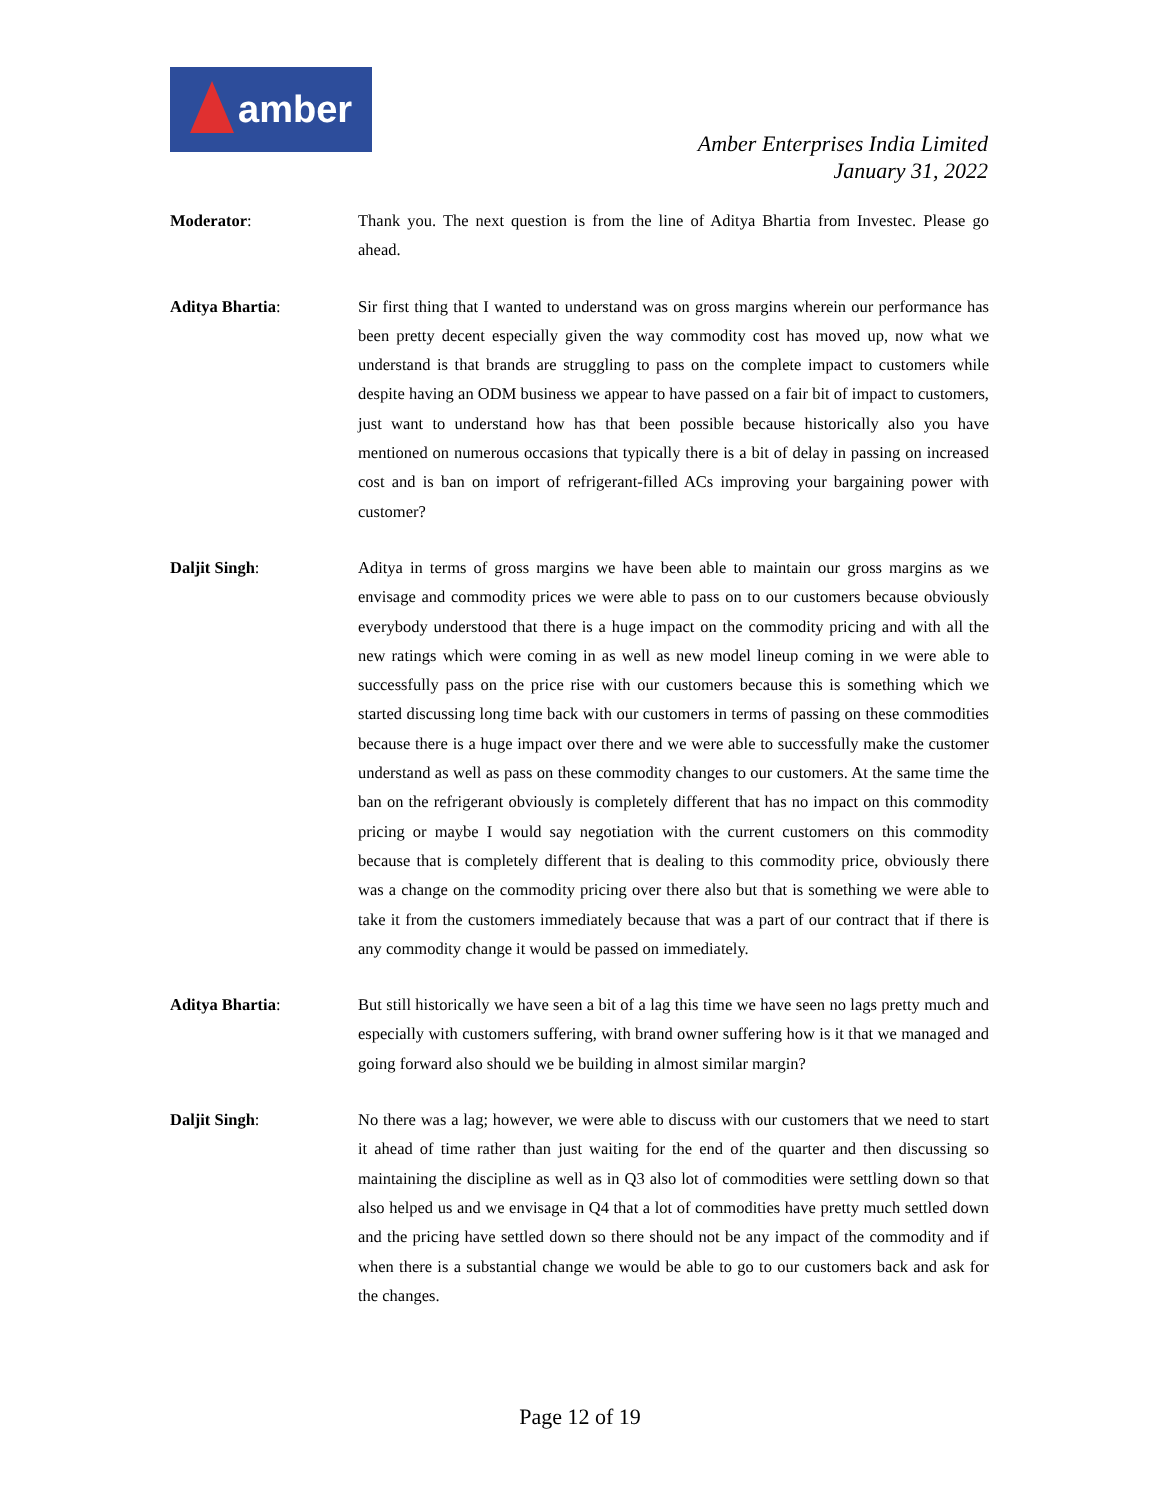amber
Amber Enterprises India Limited
January 31, 2022
Moderator: Thank you. The next question is from the line of Aditya Bhartia from Investec. Please go ahead.
Aditya Bhartia: Sir first thing that I wanted to understand was on gross margins wherein our performance has been pretty decent especially given the way commodity cost has moved up, now what we understand is that brands are struggling to pass on the complete impact to customers while despite having an ODM business we appear to have passed on a fair bit of impact to customers, just want to understand how has that been possible because historically also you have mentioned on numerous occasions that typically there is a bit of delay in passing on increased cost and is ban on import of refrigerant-filled ACs improving your bargaining power with customer?
Daljit Singh: Aditya in terms of gross margins we have been able to maintain our gross margins as we envisage and commodity prices we were able to pass on to our customers because obviously everybody understood that there is a huge impact on the commodity pricing and with all the new ratings which were coming in as well as new model lineup coming in we were able to successfully pass on the price rise with our customers because this is something which we started discussing long time back with our customers in terms of passing on these commodities because there is a huge impact over there and we were able to successfully make the customer understand as well as pass on these commodity changes to our customers. At the same time the ban on the refrigerant obviously is completely different that has no impact on this commodity pricing or maybe I would say negotiation with the current customers on this commodity because that is completely different that is dealing to this commodity price, obviously there was a change on the commodity pricing over there also but that is something we were able to take it from the customers immediately because that was a part of our contract that if there is any commodity change it would be passed on immediately.
Aditya Bhartia: But still historically we have seen a bit of a lag this time we have seen no lags pretty much and especially with customers suffering, with brand owner suffering how is it that we managed and going forward also should we be building in almost similar margin?
Daljit Singh: No there was a lag; however, we were able to discuss with our customers that we need to start it ahead of time rather than just waiting for the end of the quarter and then discussing so maintaining the discipline as well as in Q3 also lot of commodities were settling down so that also helped us and we envisage in Q4 that a lot of commodities have pretty much settled down and the pricing have settled down so there should not be any impact of the commodity and if when there is a substantial change we would be able to go to our customers back and ask for the changes.
Page 12 of 19